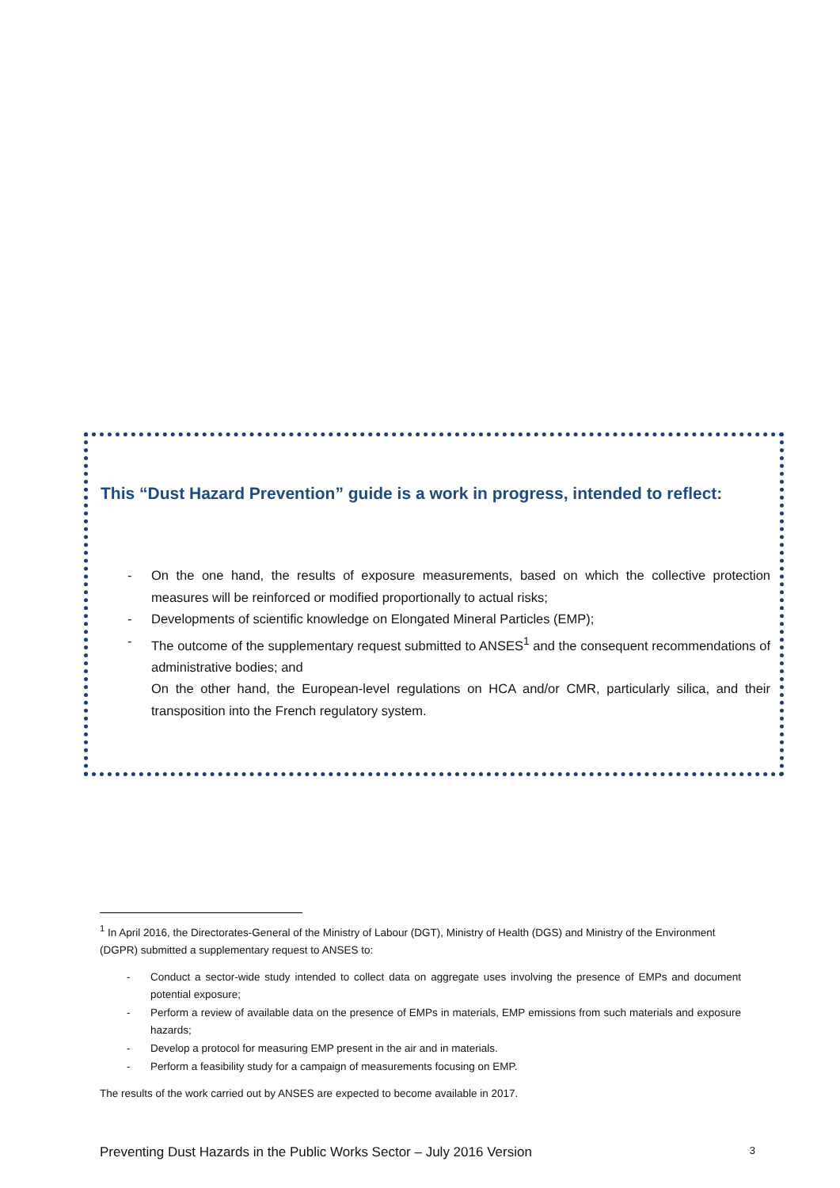This “Dust Hazard Prevention” guide is a work in progress, intended to reflect:
- On the one hand, the results of exposure measurements, based on which the collective protection measures will be reinforced or modified proportionally to actual risks;
- Developments of scientific knowledge on Elongated Mineral Particles (EMP);
- The outcome of the supplementary request submitted to ANSES<sup>1</sup> and the consequent recommendations of administrative bodies; and
On the other hand, the European-level regulations on HCA and/or CMR, particularly silica, and their transposition into the French regulatory system.
<sup>1</sup> In April 2016, the Directorates-General of the Ministry of Labour (DGT), Ministry of Health (DGS) and Ministry of the Environment (DGPR) submitted a supplementary request to ANSES to:
- Conduct a sector-wide study intended to collect data on aggregate uses involving the presence of EMPs and document potential exposure;
- Perform a review of available data on the presence of EMPs in materials, EMP emissions from such materials and exposure hazards;
- Develop a protocol for measuring EMP present in the air and in materials.
- Perform a feasibility study for a campaign of measurements focusing on EMP.
The results of the work carried out by ANSES are expected to become available in 2017.
Preventing Dust Hazards in the Public Works Sector – July 2016 Version 3